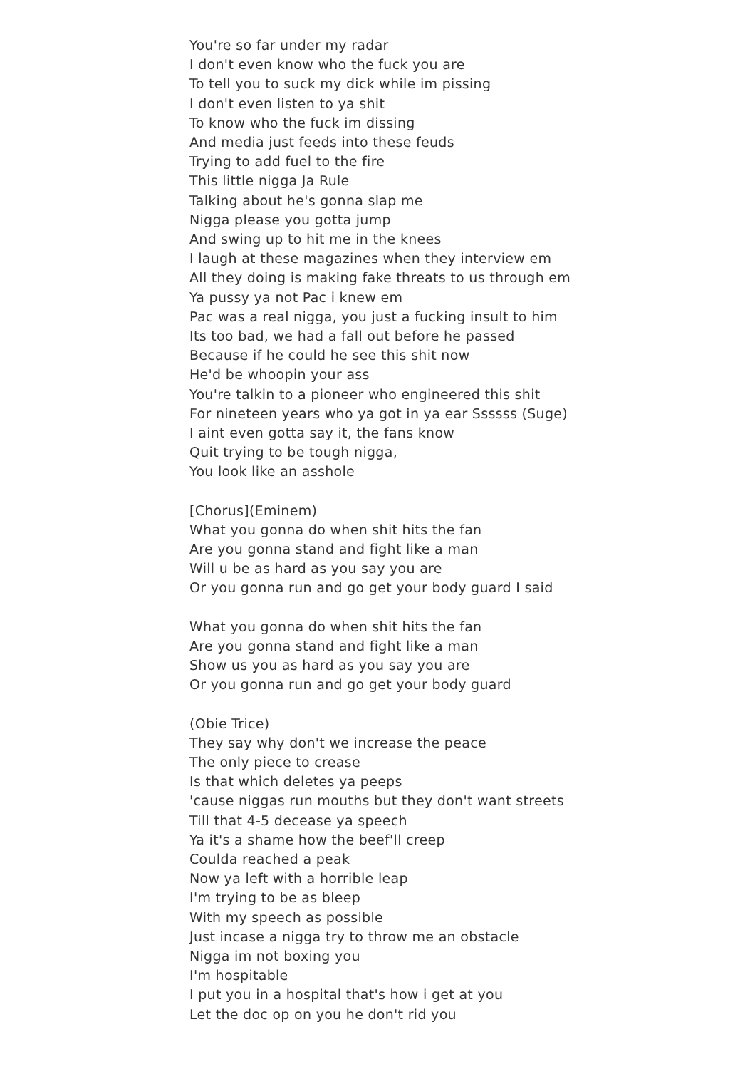You're so far under my radar
I don't even know who the fuck you are
To tell you to suck my dick while im pissing
I don't even listen to ya shit
To know who the fuck im dissing
And media just feeds into these feuds
Trying to add fuel to the fire
This little nigga Ja Rule
Talking about he's gonna slap me
Nigga please you gotta jump
And swing up to hit me in the knees
I laugh at these magazines when they interview em
All they doing is making fake threats to us through em
Ya pussy ya not Pac i knew em
Pac was a real nigga, you just a fucking insult to him
Its too bad, we had a fall out before he passed
Because if he could he see this shit now
He'd be whoopin your ass
You're talkin to a pioneer who engineered this shit
For nineteen years who ya got in ya ear Ssssss (Suge)
I aint even gotta say it, the fans know
Quit trying to be tough nigga,
You look like an asshole
[Chorus](Eminem)
What you gonna do when shit hits the fan
Are you gonna stand and fight like a man
Will u be as hard as you say you are
Or you gonna run and go get your body guard I said
What you gonna do when shit hits the fan
Are you gonna stand and fight like a man
Show us you as hard as you say you are
Or you gonna run and go get your body guard
(Obie Trice)
They say why don't we increase the peace
The only piece to crease
Is that which deletes ya peeps
'cause niggas run mouths but they don't want streets
Till that 4-5 decease ya speech
Ya it's a shame how the beef'll creep
Coulda reached a peak
Now ya left with a horrible leap
I'm trying to be as bleep
With my speech as possible
Just incase a nigga try to throw me an obstacle
Nigga im not boxing you
I'm hospitable
I put you in a hospital that's how i get at you
Let the doc op on you he don't rid you